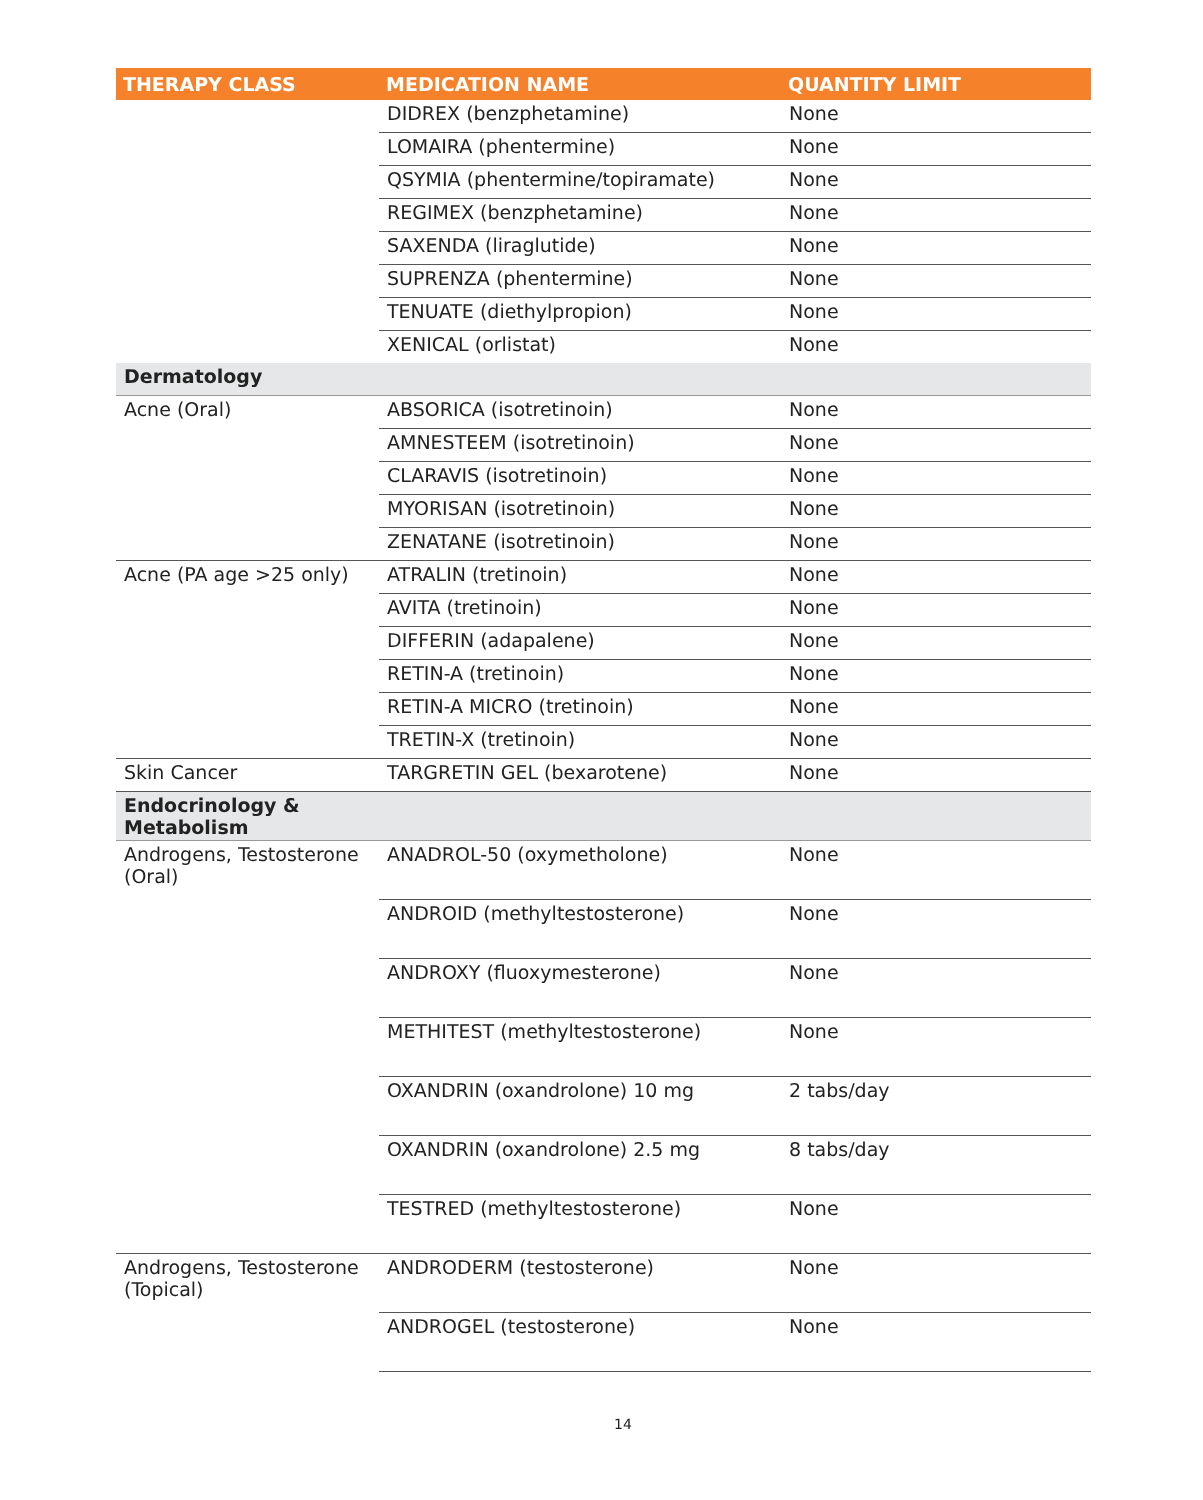| THERAPY CLASS | MEDICATION NAME | QUANTITY LIMIT |
| --- | --- | --- |
| | DIDREX (benzphetamine) | None |
| | LOMAIRA (phentermine) | None |
| | QSYMIA (phentermine/topiramate) | None |
| | REGIMEX (benzphetamine) | None |
| | SAXENDA (liraglutide) | None |
| | SUPRENZA (phentermine) | None |
| | TENUATE (diethylpropion) | None |
| | XENICAL (orlistat) | None |
| Dermatology | | |
| Acne (Oral) | ABSORICA (isotretinoin) | None |
| | AMNESTEEM (isotretinoin) | None |
| | CLARAVIS (isotretinoin) | None |
| | MYORISAN (isotretinoin) | None |
| | ZENATANE (isotretinoin) | None |
| Acne (PA age >25 only) | ATRALIN (tretinoin) | None |
| | AVITA (tretinoin) | None |
| | DIFFERIN (adapalene) | None |
| | RETIN-A (tretinoin) | None |
| | RETIN-A MICRO (tretinoin) | None |
| | TRETIN-X (tretinoin) | None |
| Skin Cancer | TARGRETIN GEL (bexarotene) | None |
| Endocrinology & Metabolism | | |
| Androgens, Testosterone (Oral) | ANADROL-50 (oxymetholone) | None |
| | ANDROID (methyltestosterone) | None |
| | ANDROXY (fluoxymesterone) | None |
| | METHITEST (methyltestosterone) | None |
| | OXANDRIN (oxandrolone) 10 mg | 2 tabs/day |
| | OXANDRIN (oxandrolone) 2.5 mg | 8 tabs/day |
| | TESTRED (methyltestosterone) | None |
| Androgens, Testosterone (Topical) | ANDRODERM (testosterone) | None |
| | ANDROGEL (testosterone) | None |
14